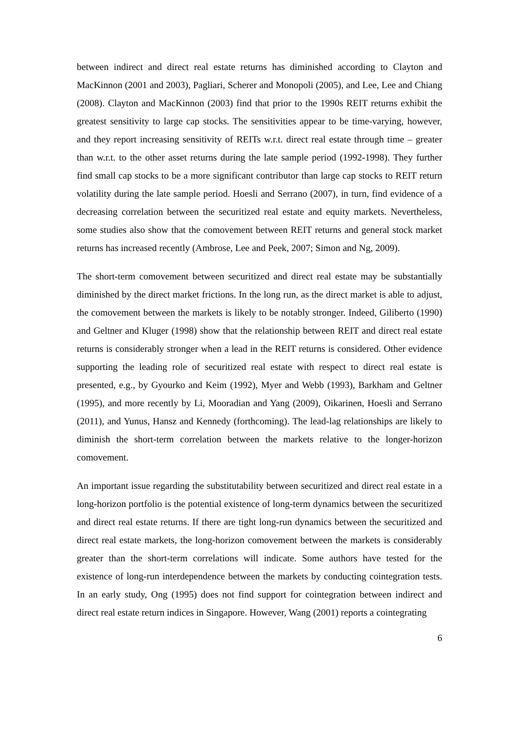between indirect and direct real estate returns has diminished according to Clayton and MacKinnon (2001 and 2003), Pagliari, Scherer and Monopoli (2005), and Lee, Lee and Chiang (2008). Clayton and MacKinnon (2003) find that prior to the 1990s REIT returns exhibit the greatest sensitivity to large cap stocks. The sensitivities appear to be time-varying, however, and they report increasing sensitivity of REITs w.r.t. direct real estate through time – greater than w.r.t. to the other asset returns during the late sample period (1992-1998). They further find small cap stocks to be a more significant contributor than large cap stocks to REIT return volatility during the late sample period. Hoesli and Serrano (2007), in turn, find evidence of a decreasing correlation between the securitized real estate and equity markets. Nevertheless, some studies also show that the comovement between REIT returns and general stock market returns has increased recently (Ambrose, Lee and Peek, 2007; Simon and Ng, 2009).
The short-term comovement between securitized and direct real estate may be substantially diminished by the direct market frictions. In the long run, as the direct market is able to adjust, the comovement between the markets is likely to be notably stronger. Indeed, Giliberto (1990) and Geltner and Kluger (1998) show that the relationship between REIT and direct real estate returns is considerably stronger when a lead in the REIT returns is considered. Other evidence supporting the leading role of securitized real estate with respect to direct real estate is presented, e.g., by Gyourko and Keim (1992), Myer and Webb (1993), Barkham and Geltner (1995), and more recently by Li, Mooradian and Yang (2009), Oikarinen, Hoesli and Serrano (2011), and Yunus, Hansz and Kennedy (forthcoming). The lead-lag relationships are likely to diminish the short-term correlation between the markets relative to the longer-horizon comovement.
An important issue regarding the substitutability between securitized and direct real estate in a long-horizon portfolio is the potential existence of long-term dynamics between the securitized and direct real estate returns. If there are tight long-run dynamics between the securitized and direct real estate markets, the long-horizon comovement between the markets is considerably greater than the short-term correlations will indicate. Some authors have tested for the existence of long-run interdependence between the markets by conducting cointegration tests. In an early study, Ong (1995) does not find support for cointegration between indirect and direct real estate return indices in Singapore. However, Wang (2001) reports a cointegrating
6